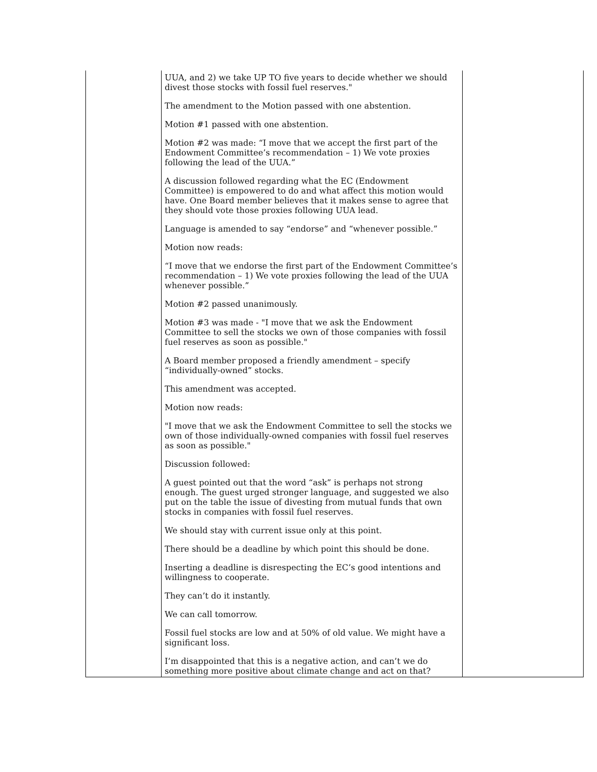| | UUA, and 2) we take UP TO five years to decide whether we should divest those stocks with fossil fuel reserves." The amendment to the Motion passed with one abstention. Motion #1 passed with one abstention. Motion #2 was made: “I move that we accept the first part of the Endowment Committee’s recommendation – 1) We vote proxies following the lead of the UUA.” A discussion followed regarding what the EC (Endowment Committee) is empowered to do and what affect this motion would have. One Board member believes that it makes sense to agree that they should vote those proxies following UUA lead. Language is amended to say “endorse” and “whenever possible.” Motion now reads: “I move that we endorse the first part of the Endowment Committee’s recommendation – 1) We vote proxies following the lead of the UUA whenever possible.” Motion #2 passed unanimously. Motion #3 was made - "I move that we ask the Endowment Committee to sell the stocks we own of those companies with fossil fuel reserves as soon as possible." A Board member proposed a friendly amendment – specify “individually-owned” stocks. This amendment was accepted. Motion now reads: "I move that we ask the Endowment Committee to sell the stocks we own of those individually-owned companies with fossil fuel reserves as soon as possible." Discussion followed: A guest pointed out that the word “ask” is perhaps not strong enough. The guest urged stronger language, and suggested we also put on the table the issue of divesting from mutual funds that own stocks in companies with fossil fuel reserves. We should stay with current issue only at this point. There should be a deadline by which point this should be done. Inserting a deadline is disrespecting the EC’s good intentions and willingness to cooperate. They can’t do it instantly. We can call tomorrow. Fossil fuel stocks are low and at 50% of old value. We might have a significant loss. I’m disappointed that this is a negative action, and can’t we do something more positive about climate change and act on that? | |